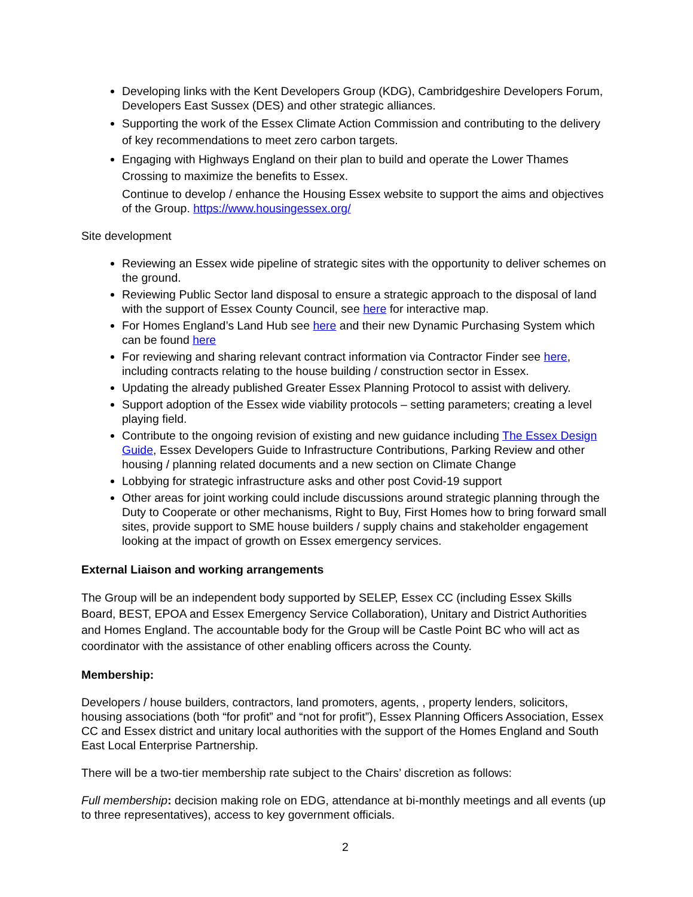Developing links with the Kent Developers Group (KDG), Cambridgeshire Developers Forum, Developers East Sussex (DES) and other strategic alliances.
Supporting the work of the Essex Climate Action Commission and contributing to the delivery of key recommendations to meet zero carbon targets.
Engaging with Highways England on their plan to build and operate the Lower Thames Crossing to maximize the benefits to Essex.
Continue to develop / enhance the Housing Essex website to support the aims and objectives of the Group. https://www.housingessex.org/
Site development
Reviewing an Essex wide pipeline of strategic sites with the opportunity to deliver schemes on the ground.
Reviewing Public Sector land disposal to ensure a strategic approach to the disposal of land with the support of Essex County Council, see here for interactive map.
For Homes England’s Land Hub see here and their new Dynamic Purchasing System which can be found here
For reviewing and sharing relevant contract information via Contractor Finder see here, including contracts relating to the house building / construction sector in Essex.
Updating the already published Greater Essex Planning Protocol to assist with delivery.
Support adoption of the Essex wide viability protocols – setting parameters; creating a level playing field.
Contribute to the ongoing revision of existing and new guidance including The Essex Design Guide, Essex Developers Guide to Infrastructure Contributions, Parking Review and other housing / planning related documents and a new section on Climate Change
Lobbying for strategic infrastructure asks and other post Covid-19 support
Other areas for joint working could include discussions around strategic planning through the Duty to Cooperate or other mechanisms, Right to Buy, First Homes how to bring forward small sites, provide support to SME house builders / supply chains and stakeholder engagement looking at the impact of growth on Essex emergency services.
External Liaison and working arrangements
The Group will be an independent body supported by SELEP, Essex CC (including Essex Skills Board, BEST, EPOA and Essex Emergency Service Collaboration), Unitary and District Authorities and Homes England. The accountable body for the Group will be Castle Point BC who will act as coordinator with the assistance of other enabling officers across the County.
Membership:
Developers / house builders, contractors, land promoters, agents, , property lenders, solicitors, housing associations (both “for profit” and “not for profit”), Essex Planning Officers Association, Essex CC and Essex district and unitary local authorities with the support of the Homes England and South East Local Enterprise Partnership.
There will be a two-tier membership rate subject to the Chairs’ discretion as follows:
Full membership: decision making role on EDG, attendance at bi-monthly meetings and all events (up to three representatives), access to key government officials.
2